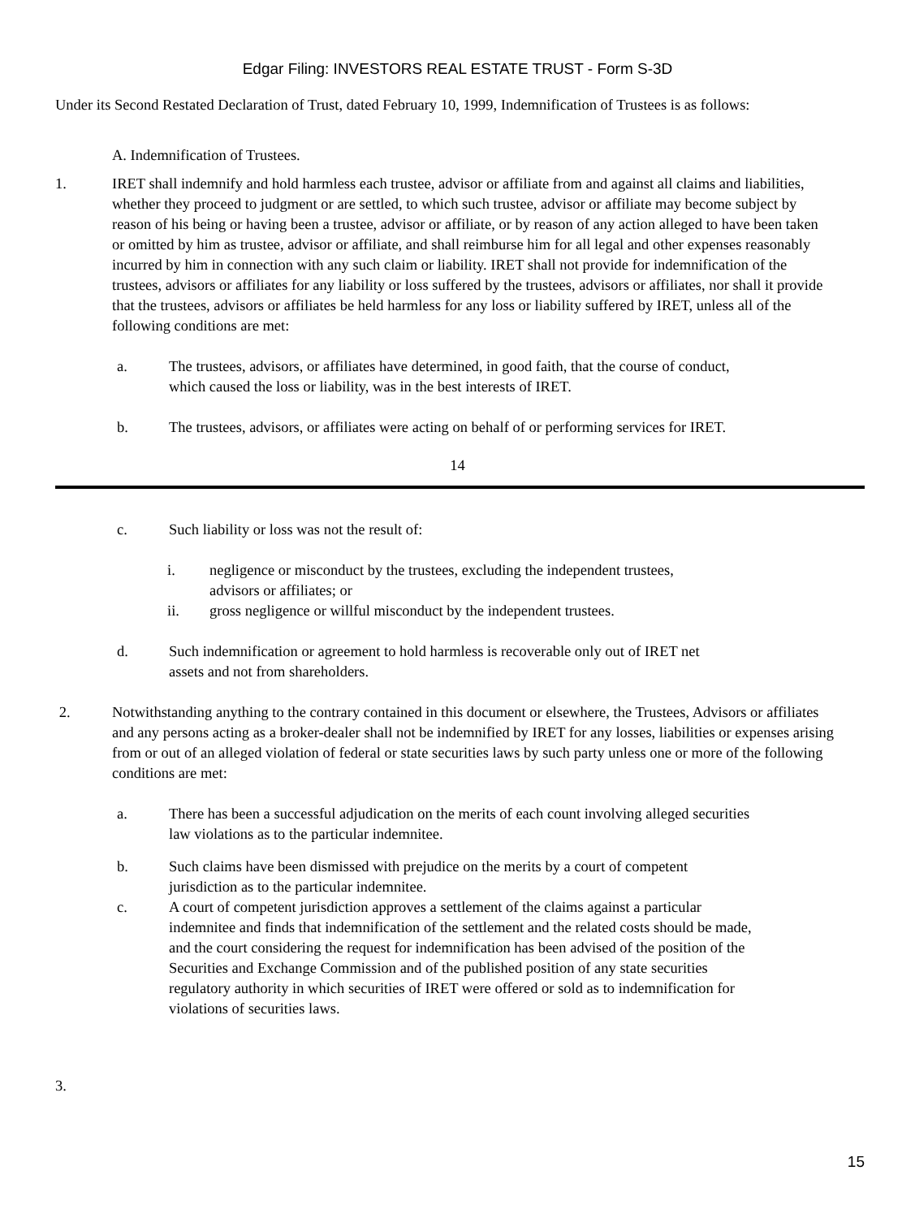Edgar Filing: INVESTORS REAL ESTATE TRUST - Form S-3D
Under its Second Restated Declaration of Trust, dated February 10, 1999, Indemnification of Trustees is as follows:
A. Indemnification of Trustees.
1. IRET shall indemnify and hold harmless each trustee, advisor or affiliate from and against all claims and liabilities, whether they proceed to judgment or are settled, to which such trustee, advisor or affiliate may become subject by reason of his being or having been a trustee, advisor or affiliate, or by reason of any action alleged to have been taken or omitted by him as trustee, advisor or affiliate, and shall reimburse him for all legal and other expenses reasonably incurred by him in connection with any such claim or liability. IRET shall not provide for indemnification of the trustees, advisors or affiliates for any liability or loss suffered by the trustees, advisors or affiliates, nor shall it provide that the trustees, advisors or affiliates be held harmless for any loss or liability suffered by IRET, unless all of the following conditions are met:
a. The trustees, advisors, or affiliates have determined, in good faith, that the course of conduct, which caused the loss or liability, was in the best interests of IRET.
b. The trustees, advisors, or affiliates were acting on behalf of or performing services for IRET.
14
c. Such liability or loss was not the result of:
i. negligence or misconduct by the trustees, excluding the independent trustees, advisors or affiliates; or
ii. gross negligence or willful misconduct by the independent trustees.
d. Such indemnification or agreement to hold harmless is recoverable only out of IRET net assets and not from shareholders.
2. Notwithstanding anything to the contrary contained in this document or elsewhere, the Trustees, Advisors or affiliates and any persons acting as a broker-dealer shall not be indemnified by IRET for any losses, liabilities or expenses arising from or out of an alleged violation of federal or state securities laws by such party unless one or more of the following conditions are met:
a. There has been a successful adjudication on the merits of each count involving alleged securities law violations as to the particular indemnitee.
b. Such claims have been dismissed with prejudice on the merits by a court of competent jurisdiction as to the particular indemnitee.
c. A court of competent jurisdiction approves a settlement of the claims against a particular indemnitee and finds that indemnification of the settlement and the related costs should be made, and the court considering the request for indemnification has been advised of the position of the Securities and Exchange Commission and of the published position of any state securities regulatory authority in which securities of IRET were offered or sold as to indemnification for violations of securities laws.
3.
15